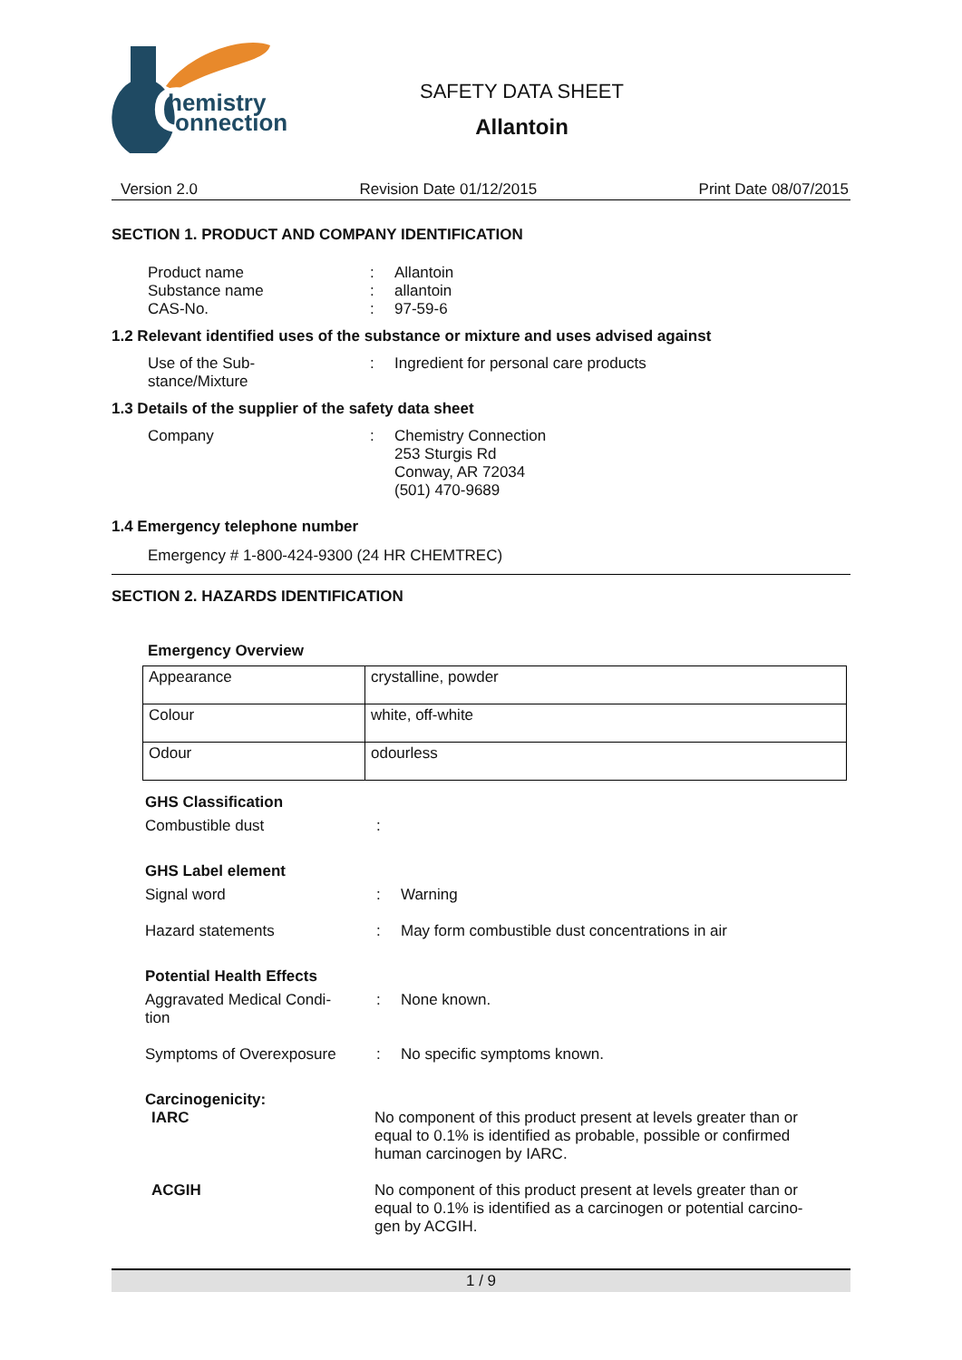C
hemistry
onnection
SAFETY DATA SHEET
Allantoin
Version 2.0 Revision Date 01/12/2015 Print Date 08/07/2015
SECTION 1. PRODUCT AND COMPANY IDENTIFICATION
Product name: Allantoin
Substance name: allantoin
CAS-No.: 97-59-6
1.2 Relevant identified uses of the substance or mixture and uses advised against
Use of the Sub-
stance/Mixture: Ingredient for personal care products
1.3 Details of the supplier of the safety data sheet
Company: Chemistry Connection
253 Sturgis Rd
Conway, AR 72034
(501) 470-9689
1.4 Emergency telephone number
Emergency # 1-800-424-9300 (24 HR CHEMTREC)
SECTION 2. HAZARDS IDENTIFICATION
Emergency Overview
| Appearance | crystalline, powder |
| Colour | white, off-white |
| Odour | odourless |
GHS Classification
Combustible dust:
GHS Label element
Signal word: Warning
Hazard statements: May form combustible dust concentrations in air
Potential Health Effects
Aggravated Medical Condi-
tion: None known.
Symptoms of Overexposure: No specific symptoms known.
Carcinogenicity:
IARC No component of this product present at levels greater than or
equal to 0.1% is identified as probable, possible or confirmed
human carcinogen by IARC.
ACGIH No component of this product present at levels greater than or
equal to 0.1% is identified as a carcinogen or potential carcino-
gen by ACGIH.
1 / 9